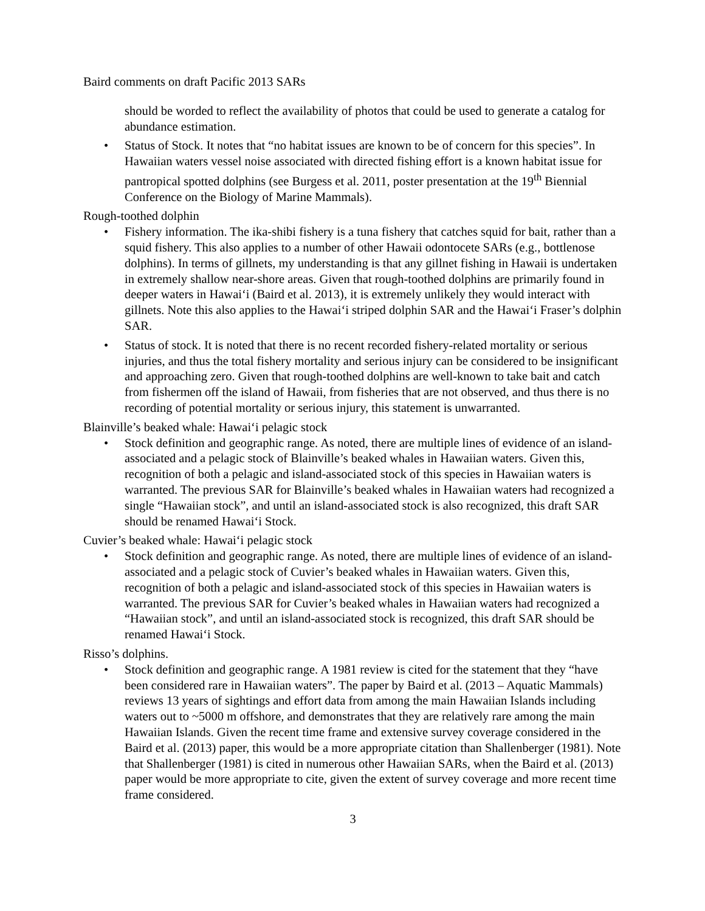Baird comments on draft Pacific 2013 SARs
should be worded to reflect the availability of photos that could be used to generate a catalog for abundance estimation.
• Status of Stock. It notes that “no habitat issues are known to be of concern for this species”. In Hawaiian waters vessel noise associated with directed fishing effort is a known habitat issue for pantropical spotted dolphins (see Burgess et al. 2011, poster presentation at the 19<sup>th</sup> Biennial Conference on the Biology of Marine Mammals).
Rough-toothed dolphin
• Fishery information. The ika-shibi fishery is a tuna fishery that catches squid for bait, rather than a squid fishery. This also applies to a number of other Hawaii odontocete SARs (e.g., bottlenose dolphins). In terms of gillnets, my understanding is that any gillnet fishing in Hawaii is undertaken in extremely shallow near-shore areas. Given that rough-toothed dolphins are primarily found in deeper waters in Hawai‘i (Baird et al. 2013), it is extremely unlikely they would interact with gillnets. Note this also applies to the Hawai‘i striped dolphin SAR and the Hawai‘i Fraser’s dolphin SAR.
• Status of stock. It is noted that there is no recent recorded fishery-related mortality or serious injuries, and thus the total fishery mortality and serious injury can be considered to be insignificant and approaching zero. Given that rough-toothed dolphins are well-known to take bait and catch from fishermen off the island of Hawaii, from fisheries that are not observed, and thus there is no recording of potential mortality or serious injury, this statement is unwarranted.
Blainville’s beaked whale: Hawai‘i pelagic stock
• Stock definition and geographic range. As noted, there are multiple lines of evidence of an island-associated and a pelagic stock of Blainville’s beaked whales in Hawaiian waters. Given this, recognition of both a pelagic and island-associated stock of this species in Hawaiian waters is warranted. The previous SAR for Blainville’s beaked whales in Hawaiian waters had recognized a single “Hawaiian stock”, and until an island-associated stock is also recognized, this draft SAR should be renamed Hawai‘i Stock.
Cuvier’s beaked whale: Hawai‘i pelagic stock
• Stock definition and geographic range. As noted, there are multiple lines of evidence of an island-associated and a pelagic stock of Cuvier’s beaked whales in Hawaiian waters. Given this, recognition of both a pelagic and island-associated stock of this species in Hawaiian waters is warranted. The previous SAR for Cuvier’s beaked whales in Hawaiian waters had recognized a “Hawaiian stock”, and until an island-associated stock is recognized, this draft SAR should be renamed Hawai‘i Stock.
Risso’s dolphins.
• Stock definition and geographic range. A 1981 review is cited for the statement that they “have been considered rare in Hawaiian waters”. The paper by Baird et al. (2013 – Aquatic Mammals) reviews 13 years of sightings and effort data from among the main Hawaiian Islands including waters out to ~5000 m offshore, and demonstrates that they are relatively rare among the main Hawaiian Islands. Given the recent time frame and extensive survey coverage considered in the Baird et al. (2013) paper, this would be a more appropriate citation than Shallenberger (1981). Note that Shallenberger (1981) is cited in numerous other Hawaiian SARs, when the Baird et al. (2013) paper would be more appropriate to cite, given the extent of survey coverage and more recent time frame considered.
3